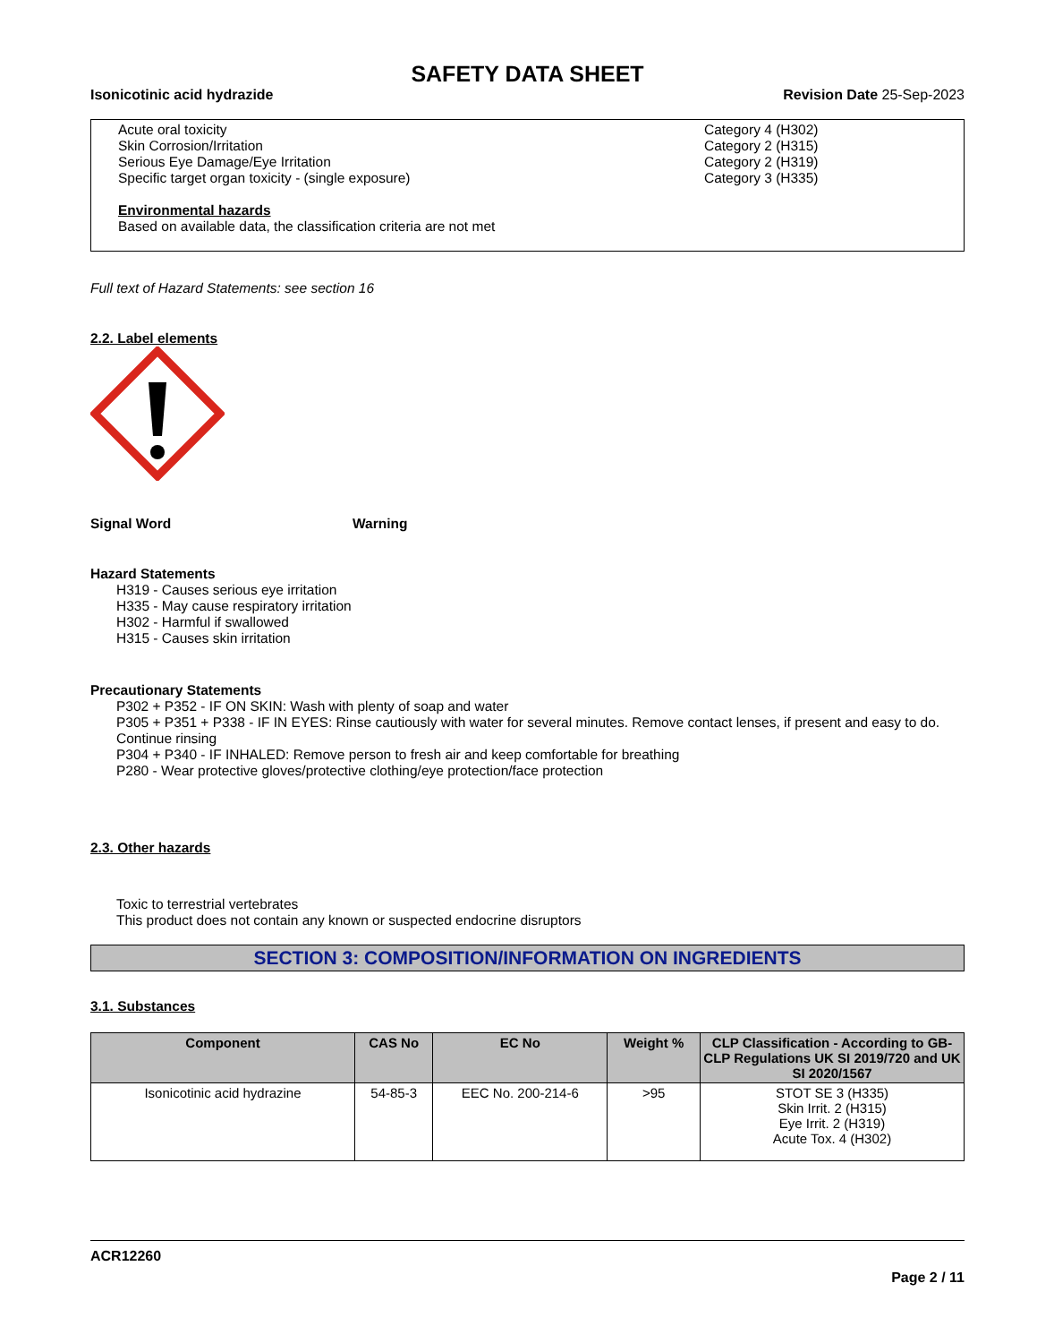SAFETY DATA SHEET
Isonicotinic acid hydrazide Revision Date 25-Sep-2023
Acute oral toxicity Category 4 (H302)
Skin Corrosion/Irritation Category 2 (H315)
Serious Eye Damage/Eye Irritation Category 2 (H319)
Specific target organ toxicity - (single exposure) Category 3 (H335)
Environmental hazards
Based on available data, the classification criteria are not met
Full text of Hazard Statements: see section 16
2.2. Label elements
Signal Word Warning
Hazard Statements
H319 - Causes serious eye irritation
H335 - May cause respiratory irritation
H302 - Harmful if swallowed
H315 - Causes skin irritation
Precautionary Statements
P302 + P352 - IF ON SKIN: Wash with plenty of soap and water
P305 + P351 + P338 - IF IN EYES: Rinse cautiously with water for several minutes. Remove contact lenses, if present and easy to do. Continue rinsing
P304 + P340 - IF INHALED: Remove person to fresh air and keep comfortable for breathing
P280 - Wear protective gloves/protective clothing/eye protection/face protection
2.3. Other hazards
Toxic to terrestrial vertebrates
This product does not contain any known or suspected endocrine disruptors
SECTION 3: COMPOSITION/INFORMATION ON INGREDIENTS
3.1. Substances
| Component | CAS No | EC No | Weight % | CLP Classification - According to GB-CLP Regulations UK SI 2019/720 and UK SI 2020/1567 |
| --- | --- | --- | --- | --- |
| Isonicotinic acid hydrazine | 54-85-3 | EEC No. 200-214-6 | >95 | STOT SE 3 (H335) Skin Irrit. 2 (H315) Eye Irrit. 2 (H319) Acute Tox. 4 (H302) |
ACR12260
Page 2 / 11